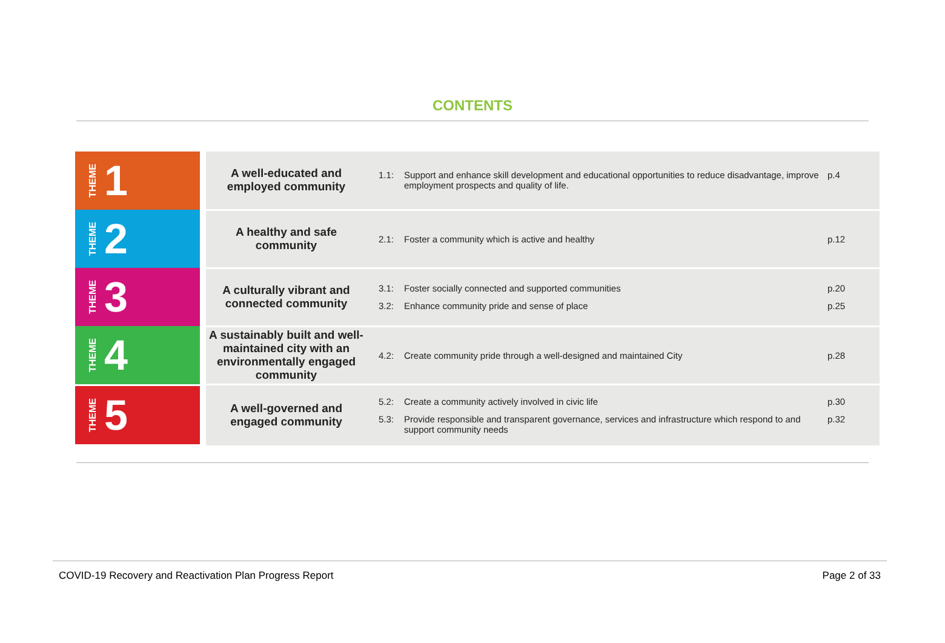CONTENTS
| THEME 1 | A well-educated and employed community | 1.1: Support and enhance skill development and educational opportunities to reduce disadvantage, improve employment prospects and quality of life. p.4 |
| THEME 2 | A healthy and safe community | 2.1: Foster a community which is active and healthy p.12 |
| THEME 3 | A culturally vibrant and connected community | 3.1: Foster socially connected and supported communities p.20 3.2: Enhance community pride and sense of place p.25 |
| THEME 4 | A sustainably built and well-maintained city with an environmentally engaged community | 4.2: Create community pride through a well-designed and maintained City p.28 |
| THEME 5 | A well-governed and engaged community | 5.2: Create a community actively involved in civic life p.30 5.3: Provide responsible and transparent governance, services and infrastructure which respond to and support community needs p.32 |
COVID-19 Recovery and Reactivation Plan Progress Report
Page 2 of 33